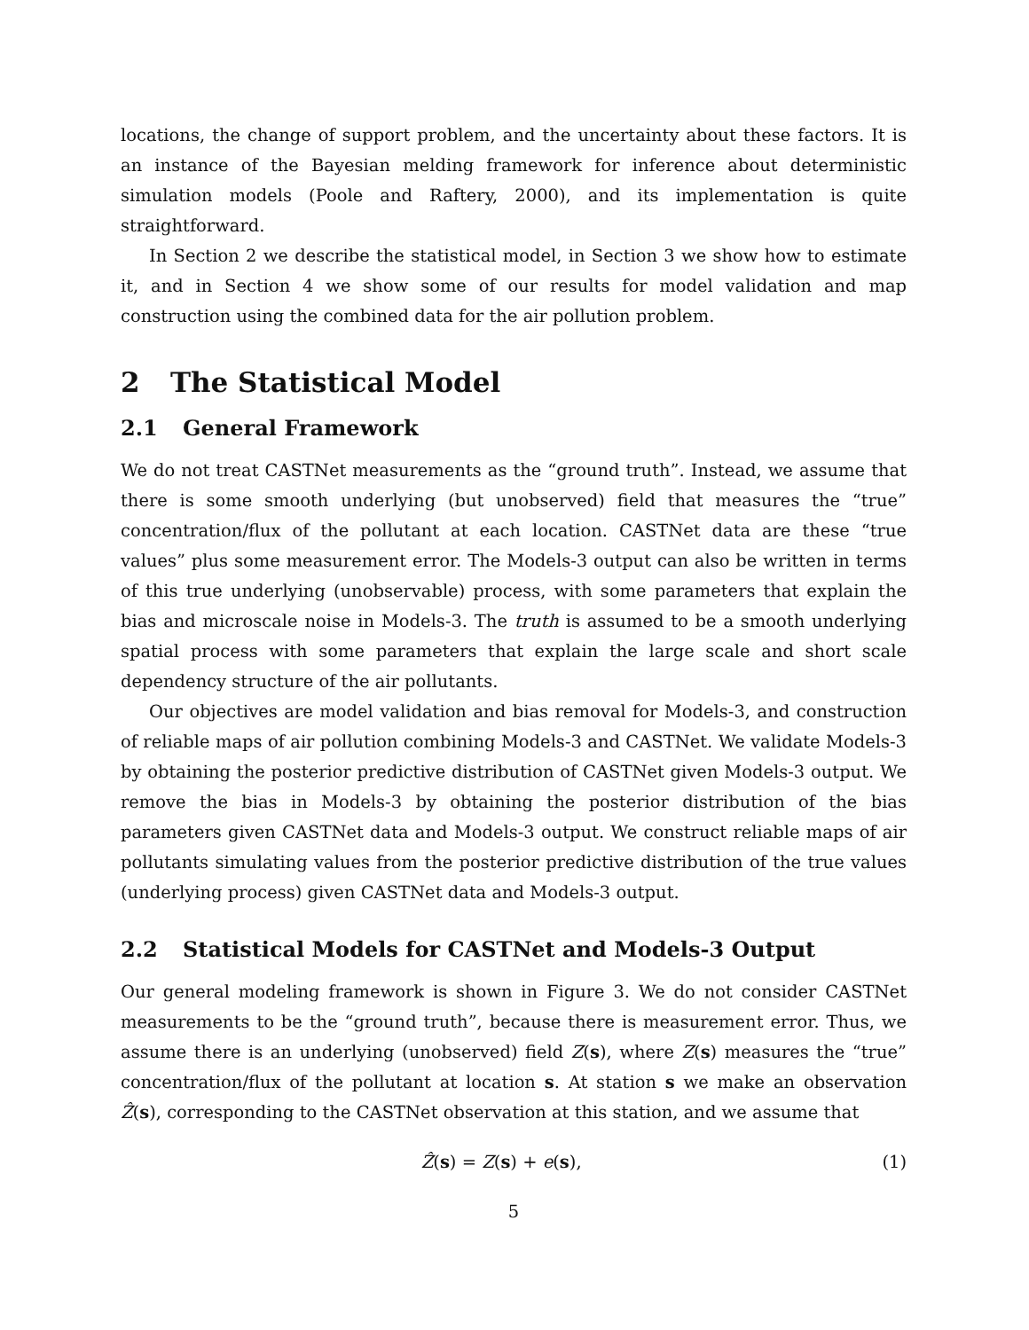locations, the change of support problem, and the uncertainty about these factors. It is an instance of the Bayesian melding framework for inference about deterministic simulation models (Poole and Raftery, 2000), and its implementation is quite straightforward.
In Section 2 we describe the statistical model, in Section 3 we show how to estimate it, and in Section 4 we show some of our results for model validation and map construction using the combined data for the air pollution problem.
2 The Statistical Model
2.1 General Framework
We do not treat CASTNet measurements as the “ground truth”. Instead, we assume that there is some smooth underlying (but unobserved) field that measures the “true” concentration/flux of the pollutant at each location. CASTNet data are these “true values” plus some measurement error. The Models-3 output can also be written in terms of this true underlying (unobservable) process, with some parameters that explain the bias and microscale noise in Models-3. The truth is assumed to be a smooth underlying spatial process with some parameters that explain the large scale and short scale dependency structure of the air pollutants.
Our objectives are model validation and bias removal for Models-3, and construction of reliable maps of air pollution combining Models-3 and CASTNet. We validate Models-3 by obtaining the posterior predictive distribution of CASTNet given Models-3 output. We remove the bias in Models-3 by obtaining the posterior distribution of the bias parameters given CASTNet data and Models-3 output. We construct reliable maps of air pollutants simulating values from the posterior predictive distribution of the true values (underlying process) given CASTNet data and Models-3 output.
2.2 Statistical Models for CASTNet and Models-3 Output
Our general modeling framework is shown in Figure 3. We do not consider CASTNet measurements to be the “ground truth”, because there is measurement error. Thus, we assume there is an underlying (unobserved) field Z(s), where Z(s) measures the “true” concentration/flux of the pollutant at location s. At station s we make an observation Ẑ(s), corresponding to the CASTNet observation at this station, and we assume that
Ẑ(s) = Z(s) + e(s), (1)
5